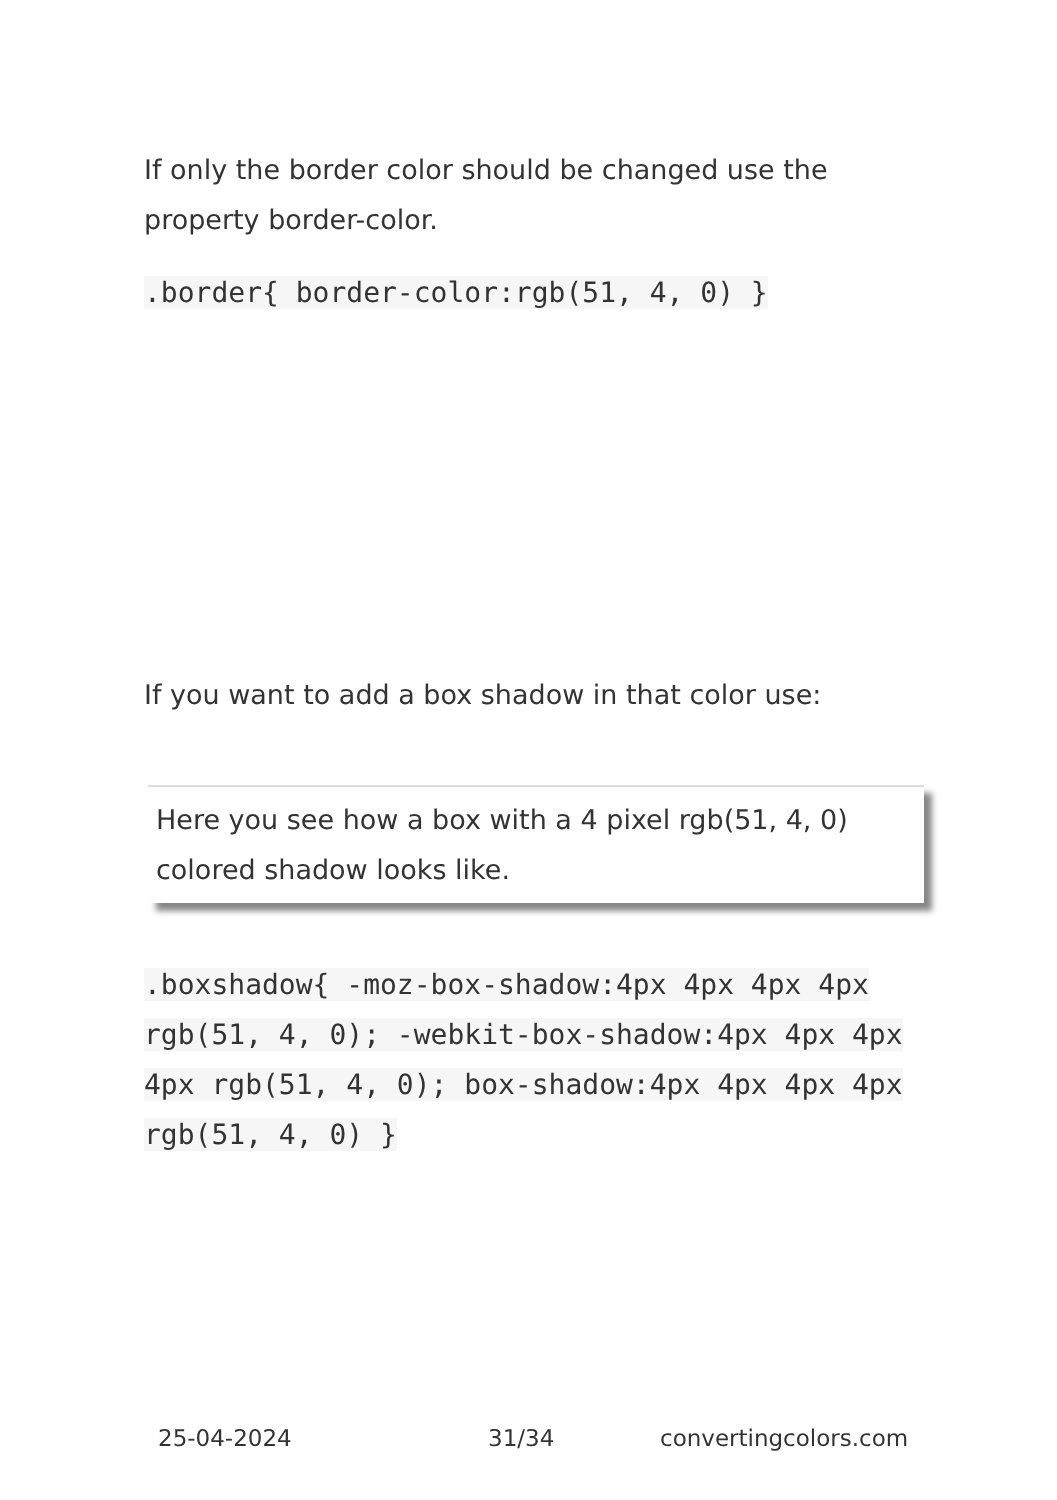If only the border color should be changed use the property border-color.
.border{ border-color:rgb(51, 4, 0) }
If you want to add a box shadow in that color use:
Here you see how a box with a 4 pixel rgb(51, 4, 0) colored shadow looks like.
.boxshadow{ -moz-box-shadow:4px 4px 4px 4px rgb(51, 4, 0); -webkit-box-shadow:4px 4px 4px 4px rgb(51, 4, 0); box-shadow:4px 4px 4px 4px rgb(51, 4, 0) }
25-04-2024 31/34 convertingcolors.com